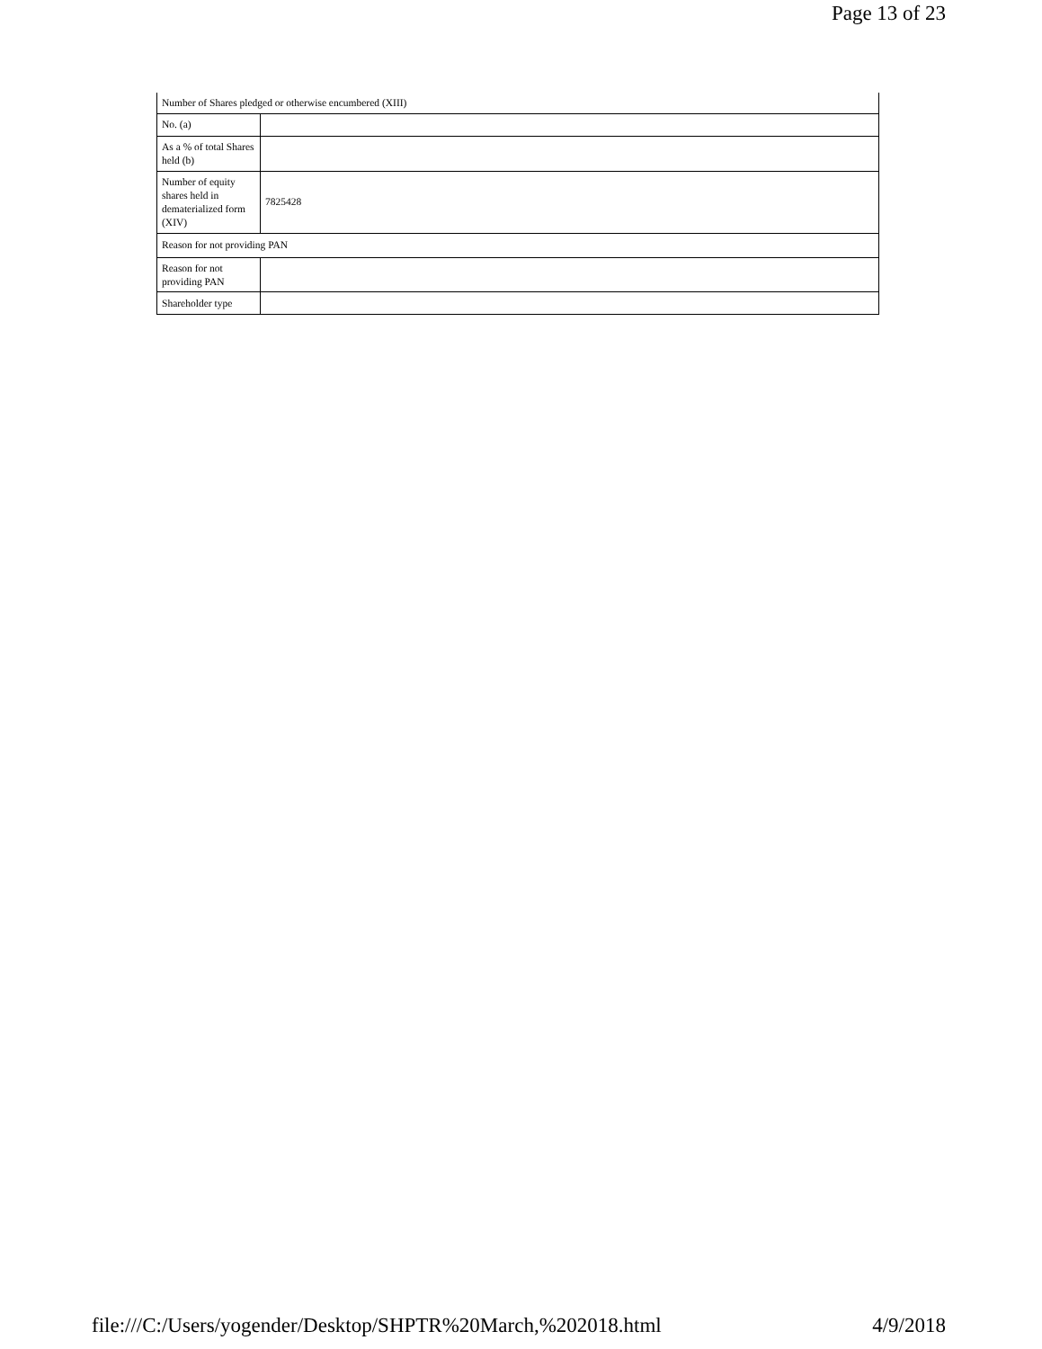Page 13 of 23
| Number of Shares pledged or otherwise encumbered (XIII) | |
| No. (a) | |
| As a % of total Shares held (b) | |
| Number of equity shares held in dematerialized form (XIV) | 7825428 |
| Reason for not providing PAN | |
| Reason for not providing PAN | |
| Shareholder type | |
file:///C:/Users/yogender/Desktop/SHPTR%20March,%202018.html 4/9/2018